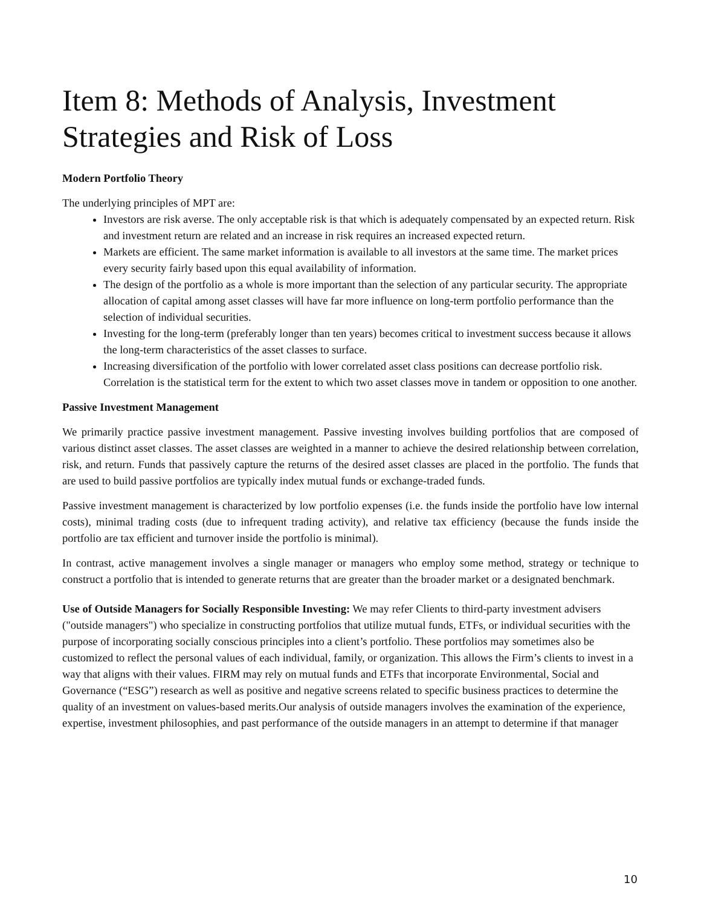Item 8: Methods of Analysis, Investment Strategies and Risk of Loss
Modern Portfolio Theory
The underlying principles of MPT are:
Investors are risk averse. The only acceptable risk is that which is adequately compensated by an expected return. Risk and investment return are related and an increase in risk requires an increased expected return.
Markets are efficient. The same market information is available to all investors at the same time. The market prices every security fairly based upon this equal availability of information.
The design of the portfolio as a whole is more important than the selection of any particular security. The appropriate allocation of capital among asset classes will have far more influence on long-term portfolio performance than the selection of individual securities.
Investing for the long-term (preferably longer than ten years) becomes critical to investment success because it allows the long-term characteristics of the asset classes to surface.
Increasing diversification of the portfolio with lower correlated asset class positions can decrease portfolio risk. Correlation is the statistical term for the extent to which two asset classes move in tandem or opposition to one another.
Passive Investment Management
We primarily practice passive investment management. Passive investing involves building portfolios that are composed of various distinct asset classes. The asset classes are weighted in a manner to achieve the desired relationship between correlation, risk, and return. Funds that passively capture the returns of the desired asset classes are placed in the portfolio. The funds that are used to build passive portfolios are typically index mutual funds or exchange-traded funds.
Passive investment management is characterized by low portfolio expenses (i.e. the funds inside the portfolio have low internal costs), minimal trading costs (due to infrequent trading activity), and relative tax efficiency (because the funds inside the portfolio are tax efficient and turnover inside the portfolio is minimal).
In contrast, active management involves a single manager or managers who employ some method, strategy or technique to construct a portfolio that is intended to generate returns that are greater than the broader market or a designated benchmark.
Use of Outside Managers for Socially Responsible Investing: We may refer Clients to third-party investment advisers ("outside managers") who specialize in constructing portfolios that utilize mutual funds, ETFs, or individual securities with the purpose of incorporating socially conscious principles into a client’s portfolio. These portfolios may sometimes also be customized to reflect the personal values of each individual, family, or organization. This allows the Firm’s clients to invest in a way that aligns with their values. FIRM may rely on mutual funds and ETFs that incorporate Environmental, Social and Governance (“ESG”) research as well as positive and negative screens related to specific business practices to determine the quality of an investment on values-based merits.Our analysis of outside managers involves the examination of the experience, expertise, investment philosophies, and past performance of the outside managers in an attempt to determine if that manager
10